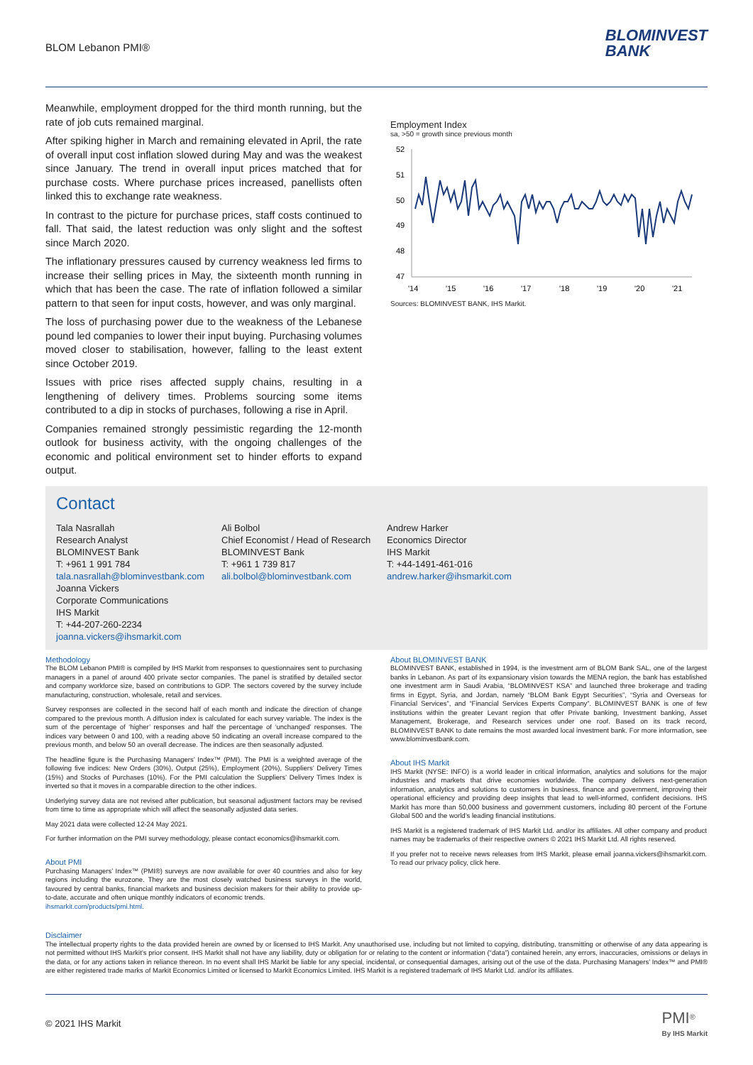BLOM Lebanon PMI®
BLOMINVEST
BANK
Meanwhile, employment dropped for the third month running, but the rate of job cuts remained marginal.
After spiking higher in March and remaining elevated in April, the rate of overall input cost inflation slowed during May and was the weakest since January. The trend in overall input prices matched that for purchase costs. Where purchase prices increased, panellists often linked this to exchange rate weakness.
In contrast to the picture for purchase prices, staff costs continued to fall. That said, the latest reduction was only slight and the softest since March 2020.
The inflationary pressures caused by currency weakness led firms to increase their selling prices in May, the sixteenth month running in which that has been the case. The rate of inflation followed a similar pattern to that seen for input costs, however, and was only marginal.
The loss of purchasing power due to the weakness of the Lebanese pound led companies to lower their input buying. Purchasing volumes moved closer to stabilisation, however, falling to the least extent since October 2019.
Issues with price rises affected supply chains, resulting in a lengthening of delivery times. Problems sourcing some items contributed to a dip in stocks of purchases, following a rise in April.
Companies remained strongly pessimistic regarding the 12-month outlook for business activity, with the ongoing challenges of the economic and political environment set to hinder efforts to expand output.
Employment Index
sa, >50 = growth since previous month
52
51
50
49
48
47
'14
'15
'16
'17
'18
'19
'20
'21
Sources: BLOMINVEST BANK, IHS Markit.
Contact
Tala Nasrallah
Research Analyst
BLOMINVEST Bank
T: +961 1 991 784
tala.nasrallah@blominvestbank.com
Ali Bolbol
Chief Economist / Head of Research
BLOMINVEST Bank
T: +961 1 739 817
ali.bolbol@blominvestbank.com
Andrew Harker
Economics Director
IHS Markit
T: +44-1491-461-016
andrew.harker@ihsmarkit.com
Joanna Vickers
Corporate Communications
IHS Markit
T: +44-207-260-2234
joanna.vickers@ihsmarkit.com
Methodology
The BLOM Lebanon PMI® is compiled by IHS Markit from responses to questionnaires sent to purchasing managers in a panel of around 400 private sector companies. The panel is stratified by detailed sector and company workforce size, based on contributions to GDP. The sectors covered by the survey include manufacturing, construction, wholesale, retail and services.
Survey responses are collected in the second half of each month and indicate the direction of change compared to the previous month. A diffusion index is calculated for each survey variable. The index is the sum of the percentage of ‘higher’ responses and half the percentage of ‘unchanged’ responses. The indices vary between 0 and 100, with a reading above 50 indicating an overall increase compared to the previous month, and below 50 an overall decrease. The indices are then seasonally adjusted.
The headline figure is the Purchasing Managers’ Index™ (PMI). The PMI is a weighted average of the following five indices: New Orders (30%), Output (25%), Employment (20%), Suppliers’ Delivery Times (15%) and Stocks of Purchases (10%). For the PMI calculation the Suppliers’ Delivery Times Index is inverted so that it moves in a comparable direction to the other indices.
Underlying survey data are not revised after publication, but seasonal adjustment factors may be revised from time to time as appropriate which will affect the seasonally adjusted data series.
May 2021 data were collected 12-24 May 2021.
For further information on the PMI survey methodology, please contact economics@ihsmarkit.com.
About PMI
Purchasing Managers’ Index™ (PMI®) surveys are now available for over 40 countries and also for key regions including the eurozone. They are the most closely watched business surveys in the world, favoured by central banks, financial markets and business decision makers for their ability to provide up-to-date, accurate and often unique monthly indicators of economic trends.
ihsmarkit.com/products/pmi.html.
About BLOMINVEST BANK
BLOMINVEST BANK, established in 1994, is the investment arm of BLOM Bank SAL, one of the largest banks in Lebanon. As part of its expansionary vision towards the MENA region, the bank has established one investment arm in Saudi Arabia, “BLOMINVEST KSA” and launched three brokerage and trading firms in Egypt, Syria, and Jordan, namely “BLOM Bank Egypt Securities”, “Syria and Overseas for Financial Services”, and “Financial Services Experts Company”. BLOMINVEST BANK is one of few institutions within the greater Levant region that offer Private banking, Investment banking, Asset Management, Brokerage, and Research services under one roof. Based on its track record, BLOMINVEST BANK to date remains the most awarded local investment bank. For more information, see www.blominvestbank.com.
About IHS Markit
IHS Markit (NYSE: INFO) is a world leader in critical information, analytics and solutions for the major industries and markets that drive economies worldwide. The company delivers next-generation information, analytics and solutions to customers in business, finance and government, improving their operational efficiency and providing deep insights that lead to well-informed, confident decisions. IHS Markit has more than 50,000 business and government customers, including 80 percent of the Fortune Global 500 and the world’s leading financial institutions.
IHS Markit is a registered trademark of IHS Markit Ltd. and/or its affiliates. All other company and product names may be trademarks of their respective owners © 2021 IHS Markit Ltd. All rights reserved.
If you prefer not to receive news releases from IHS Markit, please email joanna.vickers@ihsmarkit.com. To read our privacy policy, click here.
Disclaimer
The intellectual property rights to the data provided herein are owned by or licensed to IHS Markit. Any unauthorised use, including but not limited to copying, distributing, transmitting or otherwise of any data appearing is not permitted without IHS Markit’s prior consent. IHS Markit shall not have any liability, duty or obligation for or relating to the content or information (“data”) contained herein, any errors, inaccuracies, omissions or delays in the data, or for any actions taken in reliance thereon. In no event shall IHS Markit be liable for any special, incidental, or consequential damages, arising out of the use of the data. Purchasing Managers’ Index™ and PMI® are either registered trade marks of Markit Economics Limited or licensed to Markit Economics Limited. IHS Markit is a registered trademark of IHS Markit Ltd. and/or its affiliates.
© 2021 IHS Markit
PMI<sup>®</sup>
By IHS Markit